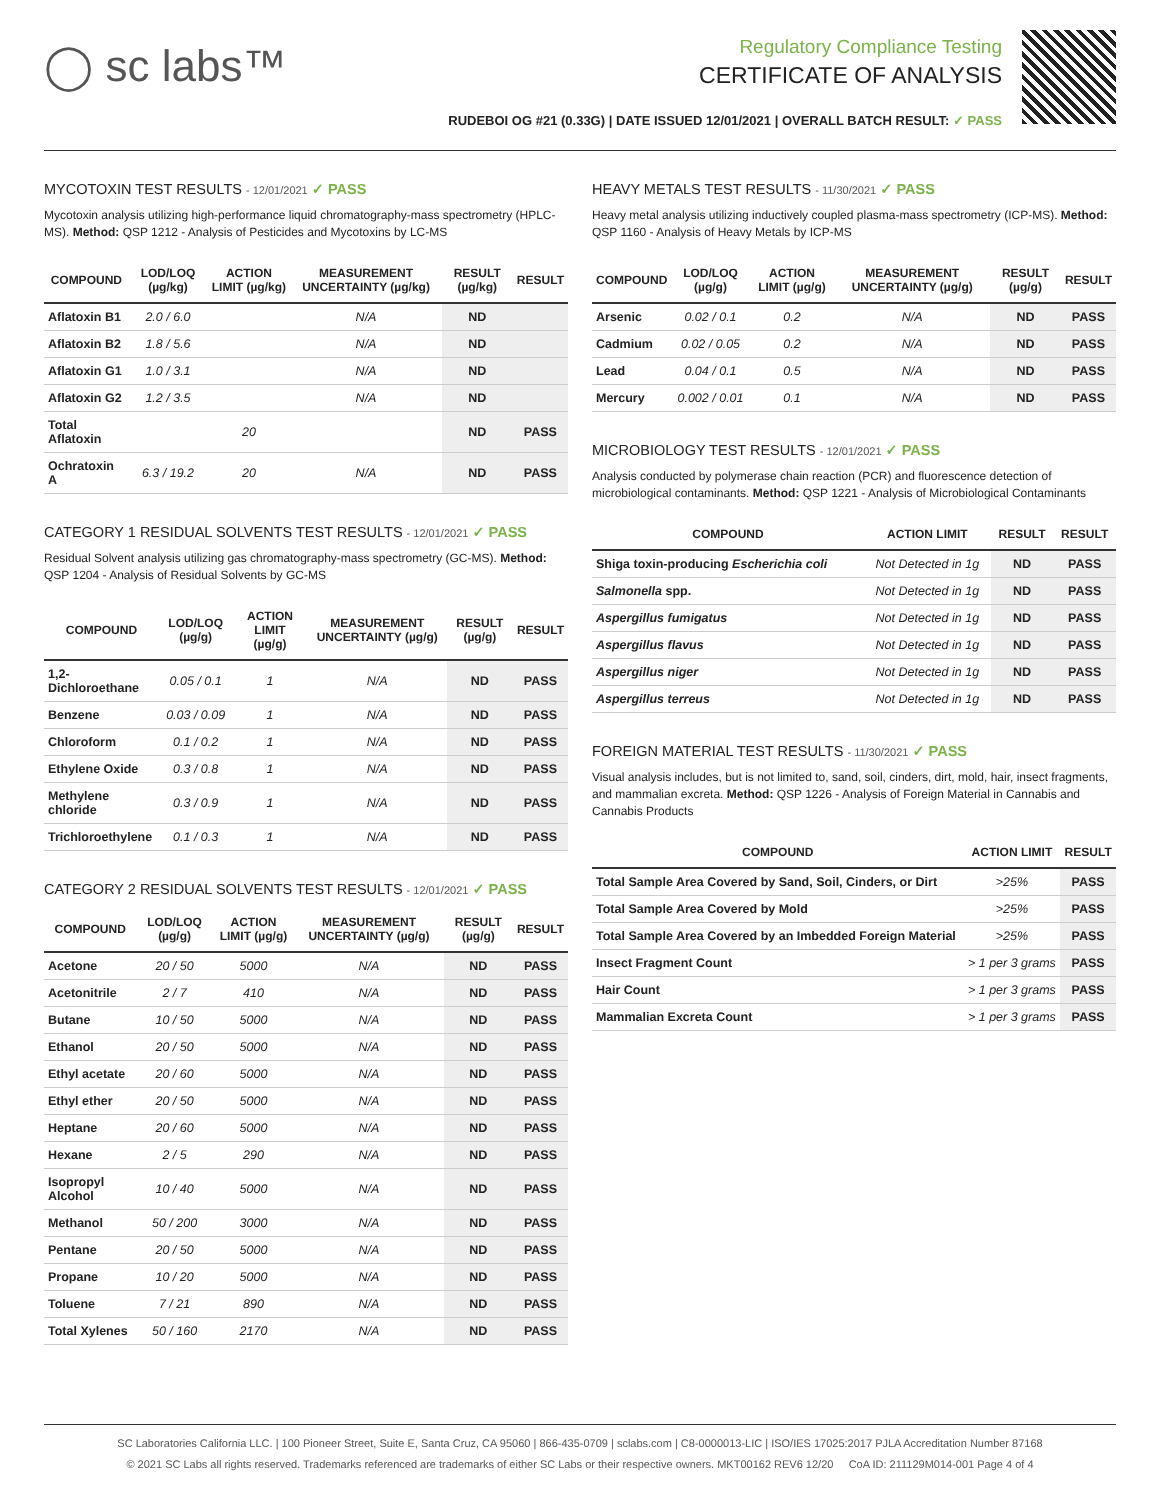◯ sc labs™
Regulatory Compliance Testing
CERTIFICATE OF ANALYSIS
RUDEBOI OG #21 (0.33G) | DATE ISSUED 12/01/2021 | OVERALL BATCH RESULT: ✓ PASS
MYCOTOXIN TEST RESULTS - 12/01/2021 ✓ PASS
Mycotoxin analysis utilizing high-performance liquid chromatography-mass spectrometry (HPLC-MS). Method: QSP 1212 - Analysis of Pesticides and Mycotoxins by LC-MS
| COMPOUND | LOD/LOQ (µg/kg) | ACTION LIMIT (µg/kg) | MEASUREMENT UNCERTAINTY (µg/kg) | RESULT (µg/kg) | RESULT |
| --- | --- | --- | --- | --- | --- |
| Aflatoxin B1 | 2.0 / 6.0 | | N/A | ND | |
| Aflatoxin B2 | 1.8 / 5.6 | | N/A | ND | |
| Aflatoxin G1 | 1.0 / 3.1 | | N/A | ND | |
| Aflatoxin G2 | 1.2 / 3.5 | | N/A | ND | |
| Total Aflatoxin | | 20 | | ND | PASS |
| Ochratoxin A | 6.3 / 19.2 | 20 | N/A | ND | PASS |
CATEGORY 1 RESIDUAL SOLVENTS TEST RESULTS - 12/01/2021 ✓ PASS
Residual Solvent analysis utilizing gas chromatography-mass spectrometry (GC-MS). Method: QSP 1204 - Analysis of Residual Solvents by GC-MS
| COMPOUND | LOD/LOQ (µg/g) | ACTION LIMIT (µg/g) | MEASUREMENT UNCERTAINTY (µg/g) | RESULT (µg/g) | RESULT |
| --- | --- | --- | --- | --- | --- |
| 1,2-Dichloroethane | 0.05 / 0.1 | 1 | N/A | ND | PASS |
| Benzene | 0.03 / 0.09 | 1 | N/A | ND | PASS |
| Chloroform | 0.1 / 0.2 | 1 | N/A | ND | PASS |
| Ethylene Oxide | 0.3 / 0.8 | 1 | N/A | ND | PASS |
| Methylene chloride | 0.3 / 0.9 | 1 | N/A | ND | PASS |
| Trichloroethylene | 0.1 / 0.3 | 1 | N/A | ND | PASS |
CATEGORY 2 RESIDUAL SOLVENTS TEST RESULTS - 12/01/2021 ✓ PASS
| COMPOUND | LOD/LOQ (µg/g) | ACTION LIMIT (µg/g) | MEASUREMENT UNCERTAINTY (µg/g) | RESULT (µg/g) | RESULT |
| --- | --- | --- | --- | --- | --- |
| Acetone | 20 / 50 | 5000 | N/A | ND | PASS |
| Acetonitrile | 2 / 7 | 410 | N/A | ND | PASS |
| Butane | 10 / 50 | 5000 | N/A | ND | PASS |
| Ethanol | 20 / 50 | 5000 | N/A | ND | PASS |
| Ethyl acetate | 20 / 60 | 5000 | N/A | ND | PASS |
| Ethyl ether | 20 / 50 | 5000 | N/A | ND | PASS |
| Heptane | 20 / 60 | 5000 | N/A | ND | PASS |
| Hexane | 2 / 5 | 290 | N/A | ND | PASS |
| Isopropyl Alcohol | 10 / 40 | 5000 | N/A | ND | PASS |
| Methanol | 50 / 200 | 3000 | N/A | ND | PASS |
| Pentane | 20 / 50 | 5000 | N/A | ND | PASS |
| Propane | 10 / 20 | 5000 | N/A | ND | PASS |
| Toluene | 7 / 21 | 890 | N/A | ND | PASS |
| Total Xylenes | 50 / 160 | 2170 | N/A | ND | PASS |
HEAVY METALS TEST RESULTS - 11/30/2021 ✓ PASS
Heavy metal analysis utilizing inductively coupled plasma-mass spectrometry (ICP-MS). Method: QSP 1160 - Analysis of Heavy Metals by ICP-MS
| COMPOUND | LOD/LOQ (µg/g) | ACTION LIMIT (µg/g) | MEASUREMENT UNCERTAINTY (µg/g) | RESULT (µg/g) | RESULT |
| --- | --- | --- | --- | --- | --- |
| Arsenic | 0.02 / 0.1 | 0.2 | N/A | ND | PASS |
| Cadmium | 0.02 / 0.05 | 0.2 | N/A | ND | PASS |
| Lead | 0.04 / 0.1 | 0.5 | N/A | ND | PASS |
| Mercury | 0.002 / 0.01 | 0.1 | N/A | ND | PASS |
MICROBIOLOGY TEST RESULTS - 12/01/2021 ✓ PASS
Analysis conducted by polymerase chain reaction (PCR) and fluorescence detection of microbiological contaminants. Method: QSP 1221 - Analysis of Microbiological Contaminants
| COMPOUND | ACTION LIMIT | RESULT | RESULT |
| --- | --- | --- | --- |
| Shiga toxin-producing Escherichia coli | Not Detected in 1g | ND | PASS |
| Salmonella spp. | Not Detected in 1g | ND | PASS |
| Aspergillus fumigatus | Not Detected in 1g | ND | PASS |
| Aspergillus flavus | Not Detected in 1g | ND | PASS |
| Aspergillus niger | Not Detected in 1g | ND | PASS |
| Aspergillus terreus | Not Detected in 1g | ND | PASS |
FOREIGN MATERIAL TEST RESULTS - 11/30/2021 ✓ PASS
Visual analysis includes, but is not limited to, sand, soil, cinders, dirt, mold, hair, insect fragments, and mammalian excreta. Method: QSP 1226 - Analysis of Foreign Material in Cannabis and Cannabis Products
| COMPOUND | ACTION LIMIT | RESULT |
| --- | --- | --- |
| Total Sample Area Covered by Sand, Soil, Cinders, or Dirt | >25% | PASS |
| Total Sample Area Covered by Mold | >25% | PASS |
| Total Sample Area Covered by an Imbedded Foreign Material | >25% | PASS |
| Insect Fragment Count | > 1 per 3 grams | PASS |
| Hair Count | > 1 per 3 grams | PASS |
| Mammalian Excreta Count | > 1 per 3 grams | PASS |
SC Laboratories California LLC. | 100 Pioneer Street, Suite E, Santa Cruz, CA 95060 | 866-435-0709 | sclabs.com | C8-0000013-LIC | ISO/IES 17025:2017 PJLA Accreditation Number 87168
© 2021 SC Labs all rights reserved. Trademarks referenced are trademarks of either SC Labs or their respective owners. MKT00162 REV6 12/20 CoA ID: 211129M014-001 Page 4 of 4